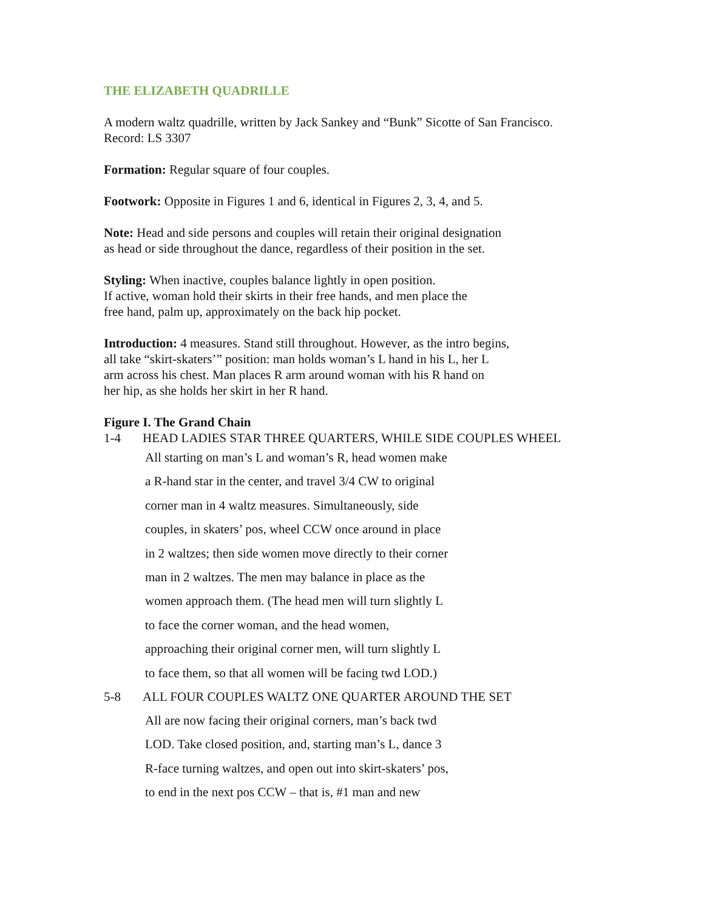THE ELIZABETH QUADRILLE
A modern waltz quadrille, written by Jack Sankey and “Bunk” Sicotte of San Francisco.
Record: LS 3307
Formation: Regular square of four couples.
Footwork: Opposite in Figures 1 and 6, identical in Figures 2, 3, 4, and 5.
Note: Head and side persons and couples will retain their original designation
as head or side throughout the dance, regardless of their position in the set.
Styling: When inactive, couples balance lightly in open position.
If active, woman hold their skirts in their free hands, and men place the
free hand, palm up, approximately on the back hip pocket.
Introduction: 4 measures. Stand still throughout. However, as the intro begins,
all take “skirt-skaters’” position: man holds woman’s L hand in his L, her L
arm across his chest. Man places R arm around woman with his R hand on
her hip, as she holds her skirt in her R hand.
Figure I. The Grand Chain
1-4 HEAD LADIES STAR THREE QUARTERS, WHILE SIDE COUPLES WHEEL
All starting on man’s L and woman’s R, head women make
a R-hand star in the center, and travel 3/4 CW to original
corner man in 4 waltz measures. Simultaneously, side
couples, in skaters’ pos, wheel CCW once around in place
in 2 waltzes; then side women move directly to their corner
man in 2 waltzes. The men may balance in place as the
women approach them. (The head men will turn slightly L
to face the corner woman, and the head women,
approaching their original corner men, will turn slightly L
to face them, so that all women will be facing twd LOD.)
5-8 ALL FOUR COUPLES WALTZ ONE QUARTER AROUND THE SET
All are now facing their original corners, man’s back twd
LOD. Take closed position, and, starting man’s L, dance 3
R-face turning waltzes, and open out into skirt-skaters’ pos,
to end in the next pos CCW – that is, #1 man and new